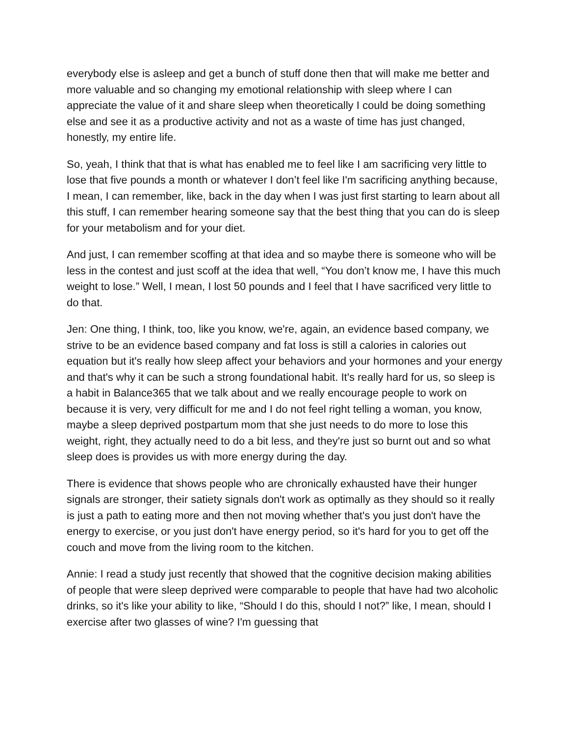everybody else is asleep and get a bunch of stuff done then that will make me better and more valuable and so changing my emotional relationship with sleep where I can appreciate the value of it and share sleep when theoretically I could be doing something else and see it as a productive activity and not as a waste of time has just changed, honestly, my entire life.
So, yeah, I think that that is what has enabled me to feel like I am sacrificing very little to lose that five pounds a month or whatever I don’t feel like I'm sacrificing anything because, I mean, I can remember, like, back in the day when I was just first starting to learn about all this stuff, I can remember hearing someone say that the best thing that you can do is sleep for your metabolism and for your diet.
And just, I can remember scoffing at that idea and so maybe there is someone who will be less in the contest and just scoff at the idea that well, “You don’t know me, I have this much weight to lose.” Well, I mean, I lost 50 pounds and I feel that I have sacrificed very little to do that.
Jen: One thing, I think, too, like you know, we're, again, an evidence based company, we strive to be an evidence based company and fat loss is still a calories in calories out equation but it's really how sleep affect your behaviors and your hormones and your energy and that's why it can be such a strong foundational habit. It's really hard for us, so sleep is a habit in Balance365 that we talk about and we really encourage people to work on because it is very, very difficult for me and I do not feel right telling a woman, you know, maybe a sleep deprived postpartum mom that she just needs to do more to lose this weight, right, they actually need to do a bit less, and they're just so burnt out and so what sleep does is provides us with more energy during the day.
There is evidence that shows people who are chronically exhausted have their hunger signals are stronger, their satiety signals don't work as optimally as they should so it really is just a path to eating more and then not moving whether that's you just don't have the energy to exercise, or you just don't have energy period, so it's hard for you to get off the couch and move from the living room to the kitchen.
Annie: I read a study just recently that showed that the cognitive decision making abilities of people that were sleep deprived were comparable to people that have had two alcoholic drinks, so it's like your ability to like, “Should I do this, should I not?” like, I mean, should I exercise after two glasses of wine? I'm guessing that